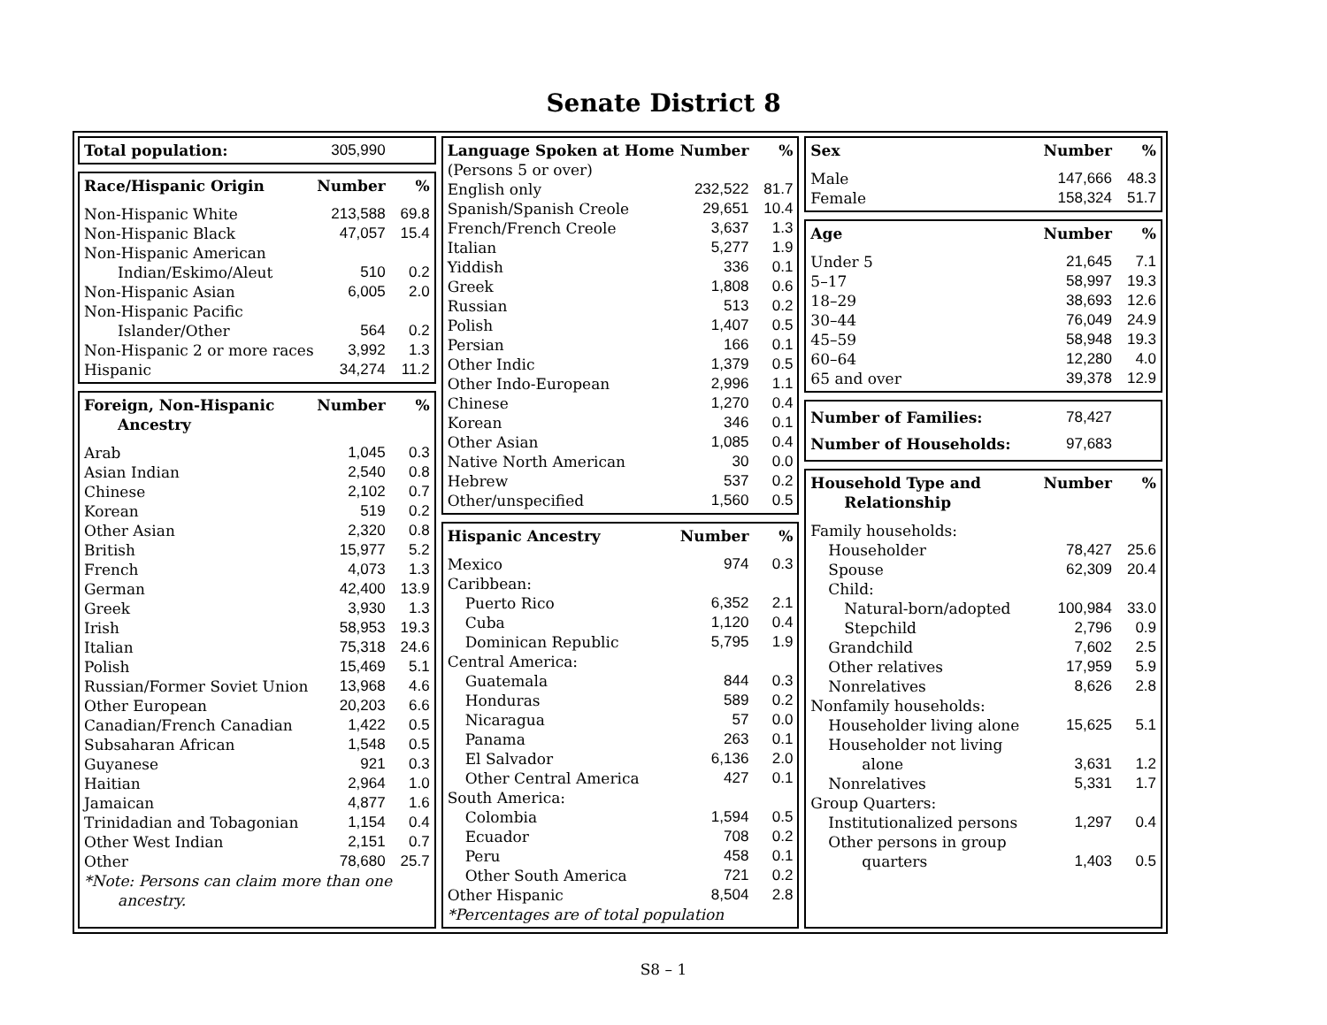Senate District 8
| Total population: | 305,990 | |
| Race/Hispanic Origin | Number | % |
| --- | --- | --- |
| Non-Hispanic White | 213,588 | 69.8 |
| Non-Hispanic Black | 47,057 | 15.4 |
| Non-Hispanic American Indian/Eskimo/Aleut | 510 | 0.2 |
| Non-Hispanic Asian | 6,005 | 2.0 |
| Non-Hispanic Pacific Islander/Other | 564 | 0.2 |
| Non-Hispanic 2 or more races | 3,992 | 1.3 |
| Hispanic | 34,274 | 11.2 |
| Foreign, Non-Hispanic Ancestry | Number | % |
| --- | --- | --- |
| Arab | 1,045 | 0.3 |
| Asian Indian | 2,540 | 0.8 |
| Chinese | 2,102 | 0.7 |
| Korean | 519 | 0.2 |
| Other Asian | 2,320 | 0.8 |
| British | 15,977 | 5.2 |
| French | 4,073 | 1.3 |
| German | 42,400 | 13.9 |
| Greek | 3,930 | 1.3 |
| Irish | 58,953 | 19.3 |
| Italian | 75,318 | 24.6 |
| Polish | 15,469 | 5.1 |
| Russian/Former Soviet Union | 13,968 | 4.6 |
| Other European | 20,203 | 6.6 |
| Canadian/French Canadian | 1,422 | 0.5 |
| Subsaharan African | 1,548 | 0.5 |
| Guyanese | 921 | 0.3 |
| Haitian | 2,964 | 1.0 |
| Jamaican | 4,877 | 1.6 |
| Trinidadian and Tobagonian | 1,154 | 0.4 |
| Other West Indian | 2,151 | 0.7 |
| Other | 78,680 | 25.7 |
| *Note: Persons can claim more than one ancestry. | | |
| Language Spoken at Home (Persons 5 or over) | Number | % |
| --- | --- | --- |
| English only | 232,522 | 81.7 |
| Spanish/Spanish Creole | 29,651 | 10.4 |
| French/French Creole | 3,637 | 1.3 |
| Italian | 5,277 | 1.9 |
| Yiddish | 336 | 0.1 |
| Greek | 1,808 | 0.6 |
| Russian | 513 | 0.2 |
| Polish | 1,407 | 0.5 |
| Persian | 166 | 0.1 |
| Other Indic | 1,379 | 0.5 |
| Other Indo-European | 2,996 | 1.1 |
| Chinese | 1,270 | 0.4 |
| Korean | 346 | 0.1 |
| Other Asian | 1,085 | 0.4 |
| Native North American | 30 | 0.0 |
| Hebrew | 537 | 0.2 |
| Other/unspecified | 1,560 | 0.5 |
| Hispanic Ancestry | Number | % |
| --- | --- | --- |
| Mexico | 974 | 0.3 |
| Caribbean: | | |
| Puerto Rico | 6,352 | 2.1 |
| Cuba | 1,120 | 0.4 |
| Dominican Republic | 5,795 | 1.9 |
| Central America: | | |
| Guatemala | 844 | 0.3 |
| Honduras | 589 | 0.2 |
| Nicaragua | 57 | 0.0 |
| Panama | 263 | 0.1 |
| El Salvador | 6,136 | 2.0 |
| Other Central America | 427 | 0.1 |
| South America: | | |
| Colombia | 1,594 | 0.5 |
| Ecuador | 708 | 0.2 |
| Peru | 458 | 0.1 |
| Other South America | 721 | 0.2 |
| Other Hispanic | 8,504 | 2.8 |
| *Percentages are of total population | | |
| Sex | Number | % |
| --- | --- | --- |
| Male | 147,666 | 48.3 |
| Female | 158,324 | 51.7 |
| Age | Number | % |
| --- | --- | --- |
| Under 5 | 21,645 | 7.1 |
| 5–17 | 58,997 | 19.3 |
| 18–29 | 38,693 | 12.6 |
| 30–44 | 76,049 | 24.9 |
| 45–59 | 58,948 | 19.3 |
| 60–64 | 12,280 | 4.0 |
| 65 and over | 39,378 | 12.9 |
| Number of Families: | 78,427 | |
| Number of Households: | 97,683 | |
| Household Type and Relationship | Number | % |
| --- | --- | --- |
| Family households: | | |
| Householder | 78,427 | 25.6 |
| Spouse | 62,309 | 20.4 |
| Child: | | |
| Natural-born/adopted | 100,984 | 33.0 |
| Stepchild | 2,796 | 0.9 |
| Grandchild | 7,602 | 2.5 |
| Other relatives | 17,959 | 5.9 |
| Nonrelatives | 8,626 | 2.8 |
| Nonfamily households: | | |
| Householder living alone | 15,625 | 5.1 |
| Householder not living alone | 3,631 | 1.2 |
| Nonrelatives | 5,331 | 1.7 |
| Group Quarters: | | |
| Institutionalized persons | 1,297 | 0.4 |
| Other persons in group quarters | 1,403 | 0.5 |
S8 – 1